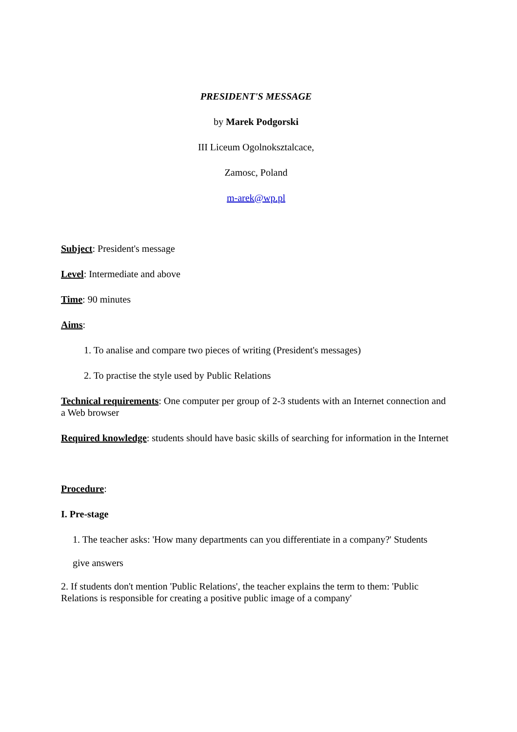PRESIDENT'S MESSAGE
by Marek Podgorski
III Liceum Ogolnokszta­lcace,
Zamosc, Poland
m-arek@wp.pl
Subject: President's message
Level: Intermediate and above
Time: 90 minutes
Aims:
1. To analise and compare two pieces of writing (President's messages)
2. To practise the style used by Public Relations
Technical requirements: One computer per group of 2-3 students with an Internet connection and a Web browser
Required knowledge: students should have basic skills of searching for information in the Internet
Procedure:
I. Pre-stage
1. The teacher asks: 'How many departments can you differentiate in a company?' Students
give answers
2. If students don't mention 'Public Relations', the teacher explains the term to them: 'Public Relations is responsible for creating a positive public image of a company'